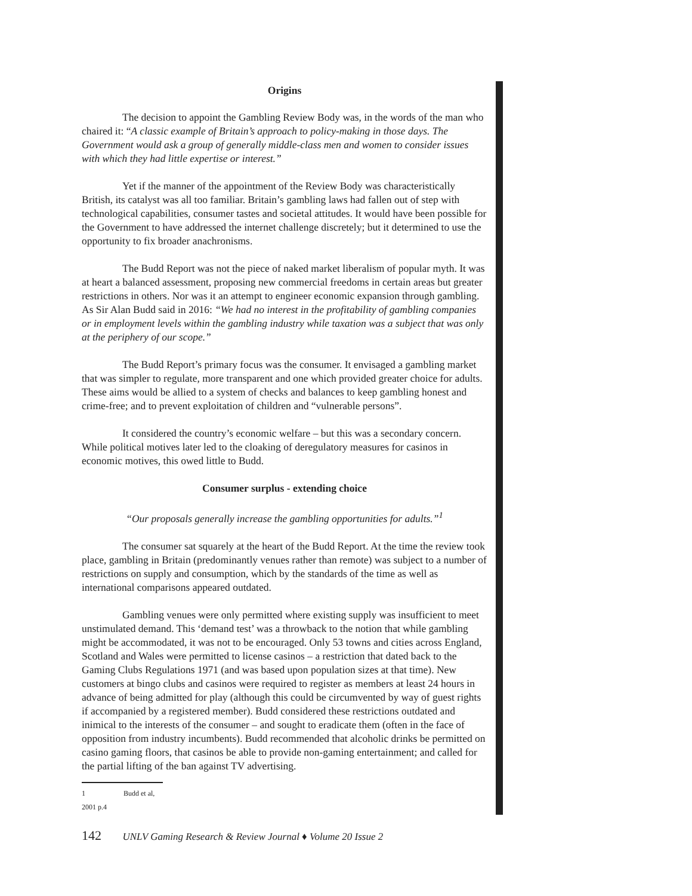Origins
The decision to appoint the Gambling Review Body was, in the words of the man who chaired it: “A classic example of Britain’s approach to policy-making in those days. The Government would ask a group of generally middle-class men and women to consider issues with which they had little expertise or interest.”
Yet if the manner of the appointment of the Review Body was characteristically British, its catalyst was all too familiar. Britain’s gambling laws had fallen out of step with technological capabilities, consumer tastes and societal attitudes. It would have been possible for the Government to have addressed the internet challenge discretely; but it determined to use the opportunity to fix broader anachronisms.
The Budd Report was not the piece of naked market liberalism of popular myth. It was at heart a balanced assessment, proposing new commercial freedoms in certain areas but greater restrictions in others. Nor was it an attempt to engineer economic expansion through gambling. As Sir Alan Budd said in 2016: “We had no interest in the profitability of gambling companies or in employment levels within the gambling industry while taxation was a subject that was only at the periphery of our scope.”
The Budd Report’s primary focus was the consumer. It envisaged a gambling market that was simpler to regulate, more transparent and one which provided greater choice for adults. These aims would be allied to a system of checks and balances to keep gambling honest and crime-free; and to prevent exploitation of children and “vulnerable persons”.
It considered the country’s economic welfare – but this was a secondary concern. While political motives later led to the cloaking of deregulatory measures for casinos in economic motives, this owed little to Budd.
Consumer surplus - extending choice
“Our proposals generally increase the gambling opportunities for adults.”<sup>1</sup>
The consumer sat squarely at the heart of the Budd Report. At the time the review took place, gambling in Britain (predominantly venues rather than remote) was subject to a number of restrictions on supply and consumption, which by the standards of the time as well as international comparisons appeared outdated.
Gambling venues were only permitted where existing supply was insufficient to meet unstimulated demand. This ‘demand test’ was a throwback to the notion that while gambling might be accommodated, it was not to be encouraged. Only 53 towns and cities across England, Scotland and Wales were permitted to license casinos – a restriction that dated back to the Gaming Clubs Regulations 1971 (and was based upon population sizes at that time). New customers at bingo clubs and casinos were required to register as members at least 24 hours in advance of being admitted for play (although this could be circumvented by way of guest rights if accompanied by a registered member). Budd considered these restrictions outdated and inimical to the interests of the consumer – and sought to eradicate them (often in the face of opposition from industry incumbents). Budd recommended that alcoholic drinks be permitted on casino gaming floors, that casinos be able to provide non-gaming entertainment; and called for the partial lifting of the ban against TV advertising.
1 Budd et al, 2001 p.4
142 UNLV Gaming Research & Review Journal ♦ Volume 20 Issue 2